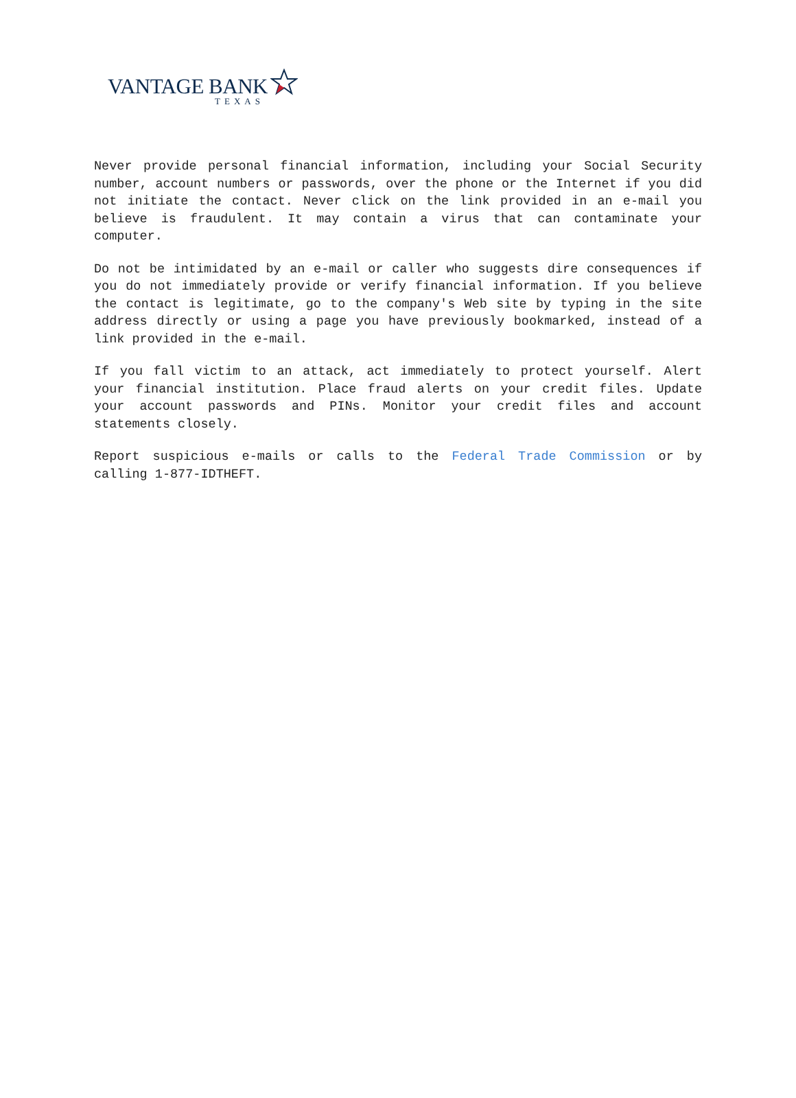VANTAGE BANK
TEXAS
Never provide personal financial information, including your Social Security number, account numbers or passwords, over the phone or the Internet if you did not initiate the contact. Never click on the link provided in an e-mail you believe is fraudulent. It may contain a virus that can contaminate your computer.
Do not be intimidated by an e-mail or caller who suggests dire consequences if you do not immediately provide or verify financial information. If you believe the contact is legitimate, go to the company's Web site by typing in the site address directly or using a page you have previously bookmarked, instead of a link provided in the e-mail.
If you fall victim to an attack, act immediately to protect yourself. Alert your financial institution. Place fraud alerts on your credit files. Update your account passwords and PINs. Monitor your credit files and account statements closely.
Report suspicious e-mails or calls to the Federal Trade Commission or by calling 1-877-IDTHEFT.